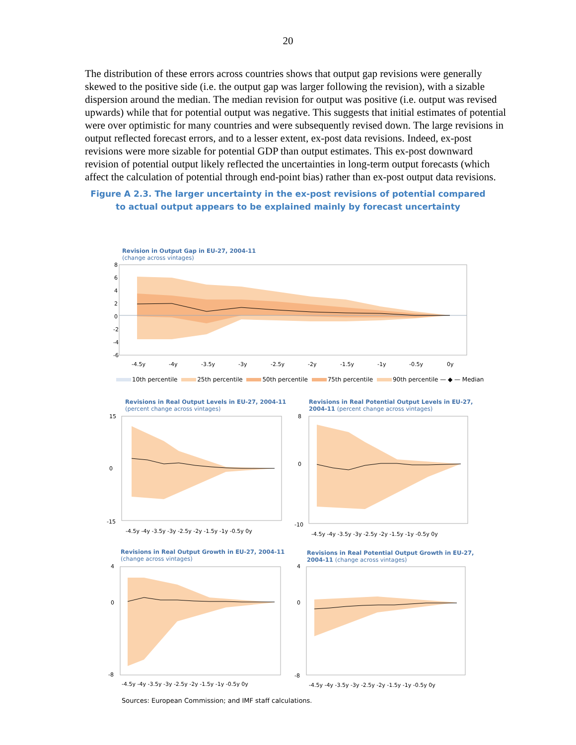20
The distribution of these errors across countries shows that output gap revisions were generally skewed to the positive side (i.e. the output gap was larger following the revision), with a sizable dispersion around the median. The median revision for output was positive (i.e. output was revised upwards) while that for potential output was negative. This suggests that initial estimates of potential were over optimistic for many countries and were subsequently revised down. The large revisions in output reflected forecast errors, and to a lesser extent, ex-post data revisions. Indeed, ex-post revisions were more sizable for potential GDP than output estimates. This ex-post downward revision of potential output likely reflected the uncertainties in long-term output forecasts (which affect the calculation of potential through end-point bias) rather than ex-post output data revisions.
Figure A 2.3. The larger uncertainty in the ex-post revisions of potential compared
to actual output appears to be explained mainly by forecast uncertainty
Revision in Output Gap in EU-27, 2004-11
(change across vintages)
8
6
4
2
0
-2
-4
-6
-4.5y
-4y
-3.5y
-3y
-2.5y
-2y
-1.5y
-1y
-0.5y
0y
10th percentile 25th percentile 50th percentile 75th percentile 90th percentile — ◆ — Median
Revisions in Real Output Levels in EU-27, 2004-11
(percent change across vintages)
Revisions in Real Potential Output Levels in EU-27,
2004-11 (percent change across vintages)
Revisions in Real Output Growth in EU-27, 2004-11
(change across vintages)
Revisions in Real Potential Output Growth in EU-27,
2004-11 (change across vintages)
15
0
-15
-4.5y -4y -3.5y -3y -2.5y -2y -1.5y -1y -0.5y 0y
8
0
-10
-4.5y -4y -3.5y -3y -2.5y -2y -1.5y -1y -0.5y 0y
4
0
-8
-4.5y -4y -3.5y -3y -2.5y -2y -1.5y -1y -0.5y 0y
4
0
-8
-4.5y -4y -3.5y -3y -2.5y -2y -1.5y -1y -0.5y 0y
Sources: European Commission; and IMF staff calculations.